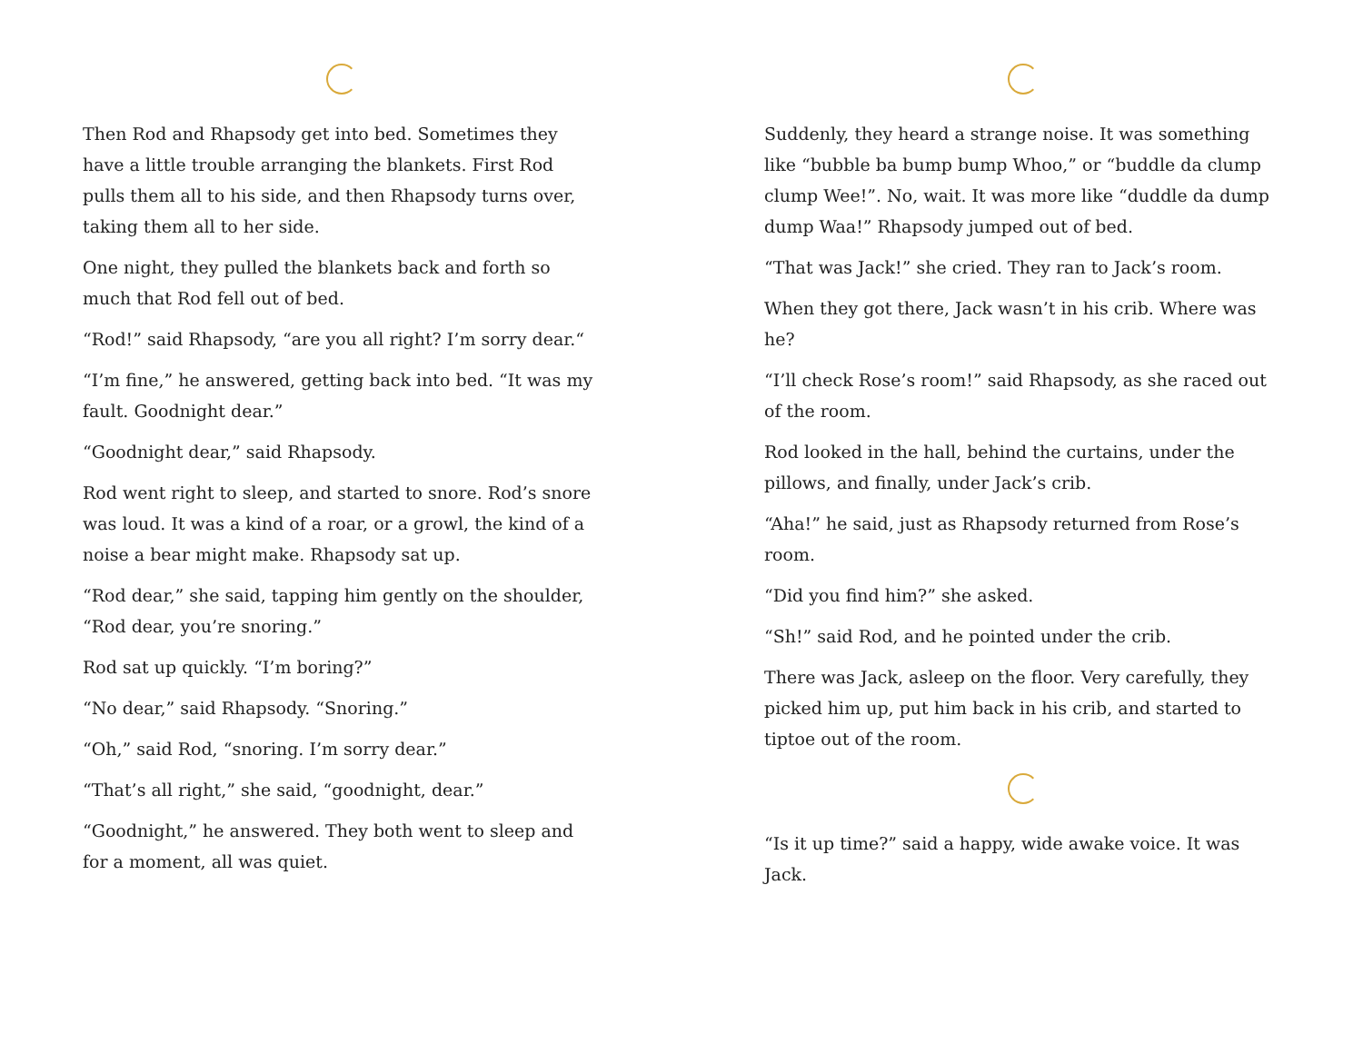Then Rod and Rhapsody get into bed. Sometimes they have a little trouble arranging the blankets. First Rod pulls them all to his side, and then Rhapsody turns over, taking them all to her side.
One night, they pulled the blankets back and forth so much that Rod fell out of bed.
“Rod!” said Rhapsody, “are you all right? I’m sorry dear.“
“I’m fine,” he answered, getting back into bed. “It was my fault. Goodnight dear.”
“Goodnight dear,” said Rhapsody.
Rod went right to sleep, and started to snore. Rod’s snore was loud. It was a kind of a roar, or a growl, the kind of a noise a bear might make. Rhapsody sat up.
“Rod dear,” she said, tapping him gently on the shoulder, “Rod dear, you’re snoring.”
Rod sat up quickly. “I’m boring?”
“No dear,” said Rhapsody. “Snoring.”
“Oh,” said Rod, “snoring. I’m sorry dear.”
“That’s all right,” she said, “goodnight, dear.”
“Goodnight,” he answered. They both went to sleep and for a moment, all was quiet.
Suddenly, they heard a strange noise. It was something like “bubble ba bump bump Whoo,” or “buddle da clump clump Wee!”. No, wait. It was more like “duddle da dump dump Waa!” Rhapsody jumped out of bed.
“That was Jack!” she cried. They ran to Jack’s room.
When they got there, Jack wasn’t in his crib. Where was he?
“I’ll check Rose’s room!” said Rhapsody, as she raced out of the room.
Rod looked in the hall, behind the curtains, under the pillows, and finally, under Jack’s crib.
“Aha!” he said, just as Rhapsody returned from Rose’s room.
“Did you find him?” she asked.
“Sh!” said Rod, and he pointed under the crib.
There was Jack, asleep on the floor. Very carefully, they picked him up, put him back in his crib, and started to tiptoe out of the room.
“Is it up time?” said a happy, wide awake voice. It was Jack.